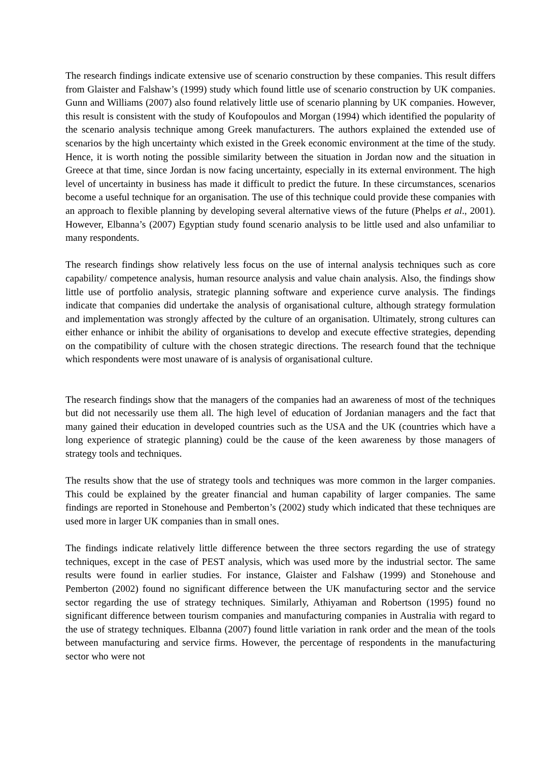The research findings indicate extensive use of scenario construction by these companies. This result differs from Glaister and Falshaw’s (1999) study which found little use of scenario construction by UK companies. Gunn and Williams (2007) also found relatively little use of scenario planning by UK companies. However, this result is consistent with the study of Koufopoulos and Morgan (1994) which identified the popularity of the scenario analysis technique among Greek manufacturers. The authors explained the extended use of scenarios by the high uncertainty which existed in the Greek economic environment at the time of the study. Hence, it is worth noting the possible similarity between the situation in Jordan now and the situation in Greece at that time, since Jordan is now facing uncertainty, especially in its external environment. The high level of uncertainty in business has made it difficult to predict the future. In these circumstances, scenarios become a useful technique for an organisation. The use of this technique could provide these companies with an approach to flexible planning by developing several alternative views of the future (Phelps et al., 2001). However, Elbanna’s (2007) Egyptian study found scenario analysis to be little used and also unfamiliar to many respondents.
The research findings show relatively less focus on the use of internal analysis techniques such as core capability/ competence analysis, human resource analysis and value chain analysis. Also, the findings show little use of portfolio analysis, strategic planning software and experience curve analysis. The findings indicate that companies did undertake the analysis of organisational culture, although strategy formulation and implementation was strongly affected by the culture of an organisation. Ultimately, strong cultures can either enhance or inhibit the ability of organisations to develop and execute effective strategies, depending on the compatibility of culture with the chosen strategic directions. The research found that the technique which respondents were most unaware of is analysis of organisational culture.
The research findings show that the managers of the companies had an awareness of most of the techniques but did not necessarily use them all. The high level of education of Jordanian managers and the fact that many gained their education in developed countries such as the USA and the UK (countries which have a long experience of strategic planning) could be the cause of the keen awareness by those managers of strategy tools and techniques.
The results show that the use of strategy tools and techniques was more common in the larger companies. This could be explained by the greater financial and human capability of larger companies. The same findings are reported in Stonehouse and Pemberton’s (2002) study which indicated that these techniques are used more in larger UK companies than in small ones.
The findings indicate relatively little difference between the three sectors regarding the use of strategy techniques, except in the case of PEST analysis, which was used more by the industrial sector. The same results were found in earlier studies. For instance, Glaister and Falshaw (1999) and Stonehouse and Pemberton (2002) found no significant difference between the UK manufacturing sector and the service sector regarding the use of strategy techniques. Similarly, Athiyaman and Robertson (1995) found no significant difference between tourism companies and manufacturing companies in Australia with regard to the use of strategy techniques. Elbanna (2007) found little variation in rank order and the mean of the tools between manufacturing and service firms. However, the percentage of respondents in the manufacturing sector who were not